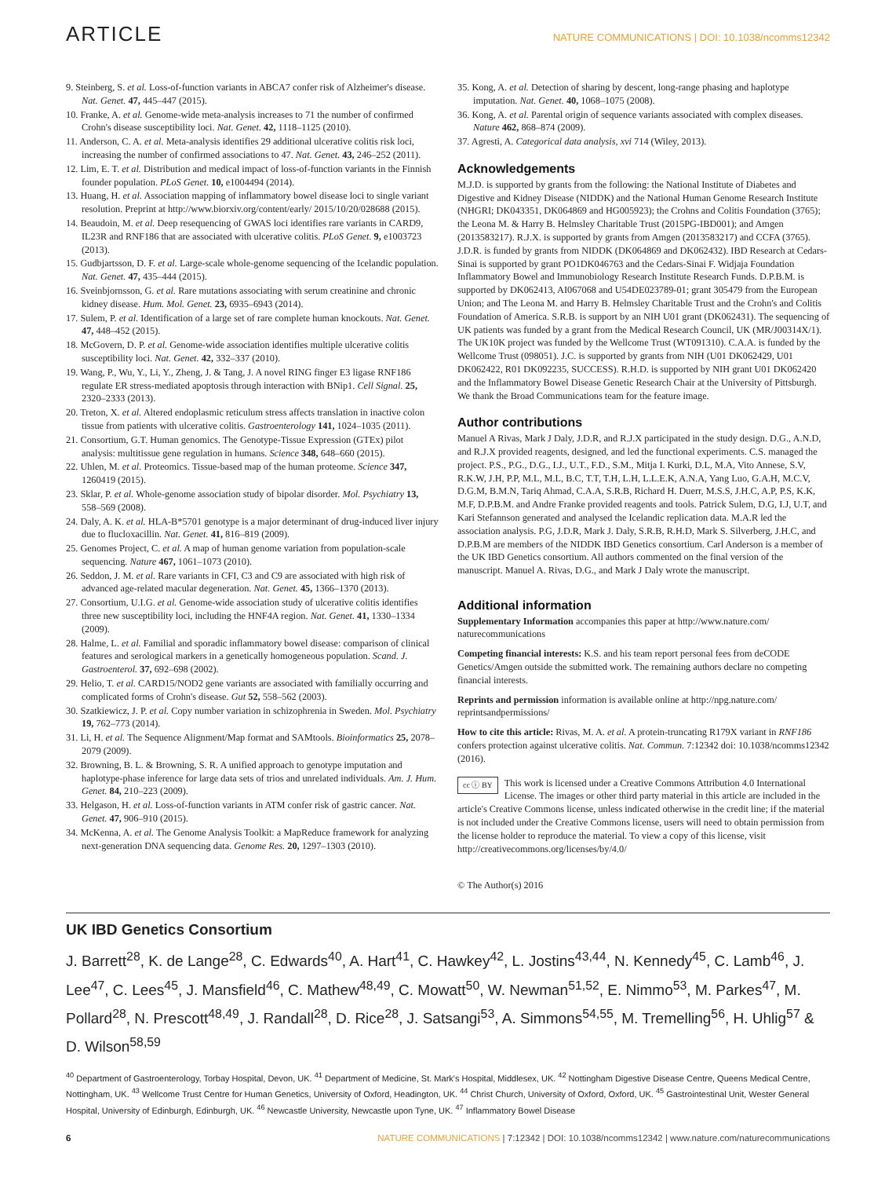ARTICLE NATURE COMMUNICATIONS | DOI: 10.1038/ncomms12342
9. Steinberg, S. et al. Loss-of-function variants in ABCA7 confer risk of Alzheimer's disease. Nat. Genet. 47, 445–447 (2015).
10. Franke, A. et al. Genome-wide meta-analysis increases to 71 the number of confirmed Crohn's disease susceptibility loci. Nat. Genet. 42, 1118–1125 (2010).
11. Anderson, C. A. et al. Meta-analysis identifies 29 additional ulcerative colitis risk loci, increasing the number of confirmed associations to 47. Nat. Genet. 43, 246–252 (2011).
12. Lim, E. T. et al. Distribution and medical impact of loss-of-function variants in the Finnish founder population. PLoS Genet. 10, e1004494 (2014).
13. Huang, H. et al. Association mapping of inflammatory bowel disease loci to single variant resolution. Preprint at http://www.biorxiv.org/content/early/ 2015/10/20/028688 (2015).
14. Beaudoin, M. et al. Deep resequencing of GWAS loci identifies rare variants in CARD9, IL23R and RNF186 that are associated with ulcerative colitis. PLoS Genet. 9, e1003723 (2013).
15. Gudbjartsson, D. F. et al. Large-scale whole-genome sequencing of the Icelandic population. Nat. Genet. 47, 435–444 (2015).
16. Sveinbjornsson, G. et al. Rare mutations associating with serum creatinine and chronic kidney disease. Hum. Mol. Genet. 23, 6935–6943 (2014).
17. Sulem, P. et al. Identification of a large set of rare complete human knockouts. Nat. Genet. 47, 448–452 (2015).
18. McGovern, D. P. et al. Genome-wide association identifies multiple ulcerative colitis susceptibility loci. Nat. Genet. 42, 332–337 (2010).
19. Wang, P., Wu, Y., Li, Y., Zheng, J. & Tang, J. A novel RING finger E3 ligase RNF186 regulate ER stress-mediated apoptosis through interaction with BNip1. Cell Signal. 25, 2320–2333 (2013).
20. Treton, X. et al. Altered endoplasmic reticulum stress affects translation in inactive colon tissue from patients with ulcerative colitis. Gastroenterology 141, 1024–1035 (2011).
21. Consortium, G.T. Human genomics. The Genotype-Tissue Expression (GTEx) pilot analysis: multitissue gene regulation in humans. Science 348, 648–660 (2015).
22. Uhlen, M. et al. Proteomics. Tissue-based map of the human proteome. Science 347, 1260419 (2015).
23. Sklar, P. et al. Whole-genome association study of bipolar disorder. Mol. Psychiatry 13, 558–569 (2008).
24. Daly, A. K. et al. HLA-B*5701 genotype is a major determinant of drug-induced liver injury due to flucloxacillin. Nat. Genet. 41, 816–819 (2009).
25. Genomes Project, C. et al. A map of human genome variation from population-scale sequencing. Nature 467, 1061–1073 (2010).
26. Seddon, J. M. et al. Rare variants in CFI, C3 and C9 are associated with high risk of advanced age-related macular degeneration. Nat. Genet. 45, 1366–1370 (2013).
27. Consortium, U.I.G. et al. Genome-wide association study of ulcerative colitis identifies three new susceptibility loci, including the HNF4A region. Nat. Genet. 41, 1330–1334 (2009).
28. Halme, L. et al. Familial and sporadic inflammatory bowel disease: comparison of clinical features and serological markers in a genetically homogeneous population. Scand. J. Gastroenterol. 37, 692–698 (2002).
29. Helio, T. et al. CARD15/NOD2 gene variants are associated with familially occurring and complicated forms of Crohn's disease. Gut 52, 558–562 (2003).
30. Szatkiewicz, J. P. et al. Copy number variation in schizophrenia in Sweden. Mol. Psychiatry 19, 762–773 (2014).
31. Li, H. et al. The Sequence Alignment/Map format and SAMtools. Bioinformatics 25, 2078–2079 (2009).
32. Browning, B. L. & Browning, S. R. A unified approach to genotype imputation and haplotype-phase inference for large data sets of trios and unrelated individuals. Am. J. Hum. Genet. 84, 210–223 (2009).
33. Helgason, H. et al. Loss-of-function variants in ATM confer risk of gastric cancer. Nat. Genet. 47, 906–910 (2015).
34. McKenna, A. et al. The Genome Analysis Toolkit: a MapReduce framework for analyzing next-generation DNA sequencing data. Genome Res. 20, 1297–1303 (2010).
35. Kong, A. et al. Detection of sharing by descent, long-range phasing and haplotype imputation. Nat. Genet. 40, 1068–1075 (2008).
36. Kong, A. et al. Parental origin of sequence variants associated with complex diseases. Nature 462, 868–874 (2009).
37. Agresti, A. Categorical data analysis, xvi 714 (Wiley, 2013).
Acknowledgements
M.J.D. is supported by grants from the following: the National Institute of Diabetes and Digestive and Kidney Disease (NIDDK) and the National Human Genome Research Institute (NHGRI; DK043351, DK064869 and HG005923); the Crohns and Colitis Foundation (3765); the Leona M. & Harry B. Helmsley Charitable Trust (2015PG-IBD001); and Amgen (2013583217). R.J.X. is supported by grants from Amgen (2013583217) and CCFA (3765). J.D.R. is funded by grants from NIDDK (DK064869 and DK062432). IBD Research at Cedars-Sinai is supported by grant PO1DK046763 and the Cedars-Sinai F. Widjaja Foundation Inflammatory Bowel and Immunobiology Research Institute Research Funds. D.P.B.M. is supported by DK062413, AI067068 and U54DE023789-01; grant 305479 from the European Union; and The Leona M. and Harry B. Helmsley Charitable Trust and the Crohn's and Colitis Foundation of America. S.R.B. is support by an NIH U01 grant (DK062431). The sequencing of UK patients was funded by a grant from the Medical Research Council, UK (MR/J00314X/1). The UK10K project was funded by the Wellcome Trust (WT091310). C.A.A. is funded by the Wellcome Trust (098051). J.C. is supported by grants from NIH (U01 DK062429, U01 DK062422, R01 DK092235, SUCCESS). R.H.D. is supported by NIH grant U01 DK062420 and the Inflammatory Bowel Disease Genetic Research Chair at the University of Pittsburgh. We thank the Broad Communications team for the feature image.
Author contributions
Manuel A Rivas, Mark J Daly, J.D.R, and R.J.X participated in the study design. D.G., A.N.D, and R.J.X provided reagents, designed, and led the functional experiments. C.S. managed the project. P.S., P.G., D.G., I.J., U.T., F.D., S.M., Mitja I. Kurki, D.L, M.A, Vito Annese, S.V, R.K.W, J.H, P.P, M.L, M.L, B.C, T.T, T.H, L.H, L.L.E.K, A.N.A, Yang Luo, G.A.H, M.C.V, D.G.M, B.M.N, Tariq Ahmad, C.A.A, S.R.B, Richard H. Duerr, M.S.S, J.H.C, A.P, P.S, K.K, M.F, D.P.B.M. and Andre Franke provided reagents and tools. Patrick Sulem, D.G, I.J, U.T, and Kari Stefannson generated and analysed the Icelandic replication data. M.A.R led the association analysis. P.G, J.D.R, Mark J. Daly, S.R.B, R.H.D, Mark S. Silverberg, J.H.C, and D.P.B.M are members of the NIDDK IBD Genetics consortium. Carl Anderson is a member of the UK IBD Genetics consortium. All authors commented on the final version of the manuscript. Manuel A. Rivas, D.G., and Mark J Daly wrote the manuscript.
Additional information
Supplementary Information accompanies this paper at http://www.nature.com/ naturecommunications
Competing financial interests: K.S. and his team report personal fees from deCODE Genetics/Amgen outside the submitted work. The remaining authors declare no competing financial interests.
Reprints and permission information is available online at http://npg.nature.com/ reprintsandpermissions/
How to cite this article: Rivas, M. A. et al. A protein-truncating R179X variant in RNF186 confers protection against ulcerative colitis. Nat. Commun. 7:12342 doi: 10.1038/ncomms12342 (2016).
cc ⓘ BY This work is licensed under a Creative Commons Attribution 4.0 International License. The images or other third party material in this article are included in the article's Creative Commons license, unless indicated otherwise in the credit line; if the material is not included under the Creative Commons license, users will need to obtain permission from the license holder to reproduce the material. To view a copy of this license, visit http://creativecommons.org/licenses/by/4.0/
© The Author(s) 2016
UK IBD Genetics Consortium
J. Barrett<sup>28</sup>, K. de Lange<sup>28</sup>, C. Edwards<sup>40</sup>, A. Hart<sup>41</sup>, C. Hawkey<sup>42</sup>, L. Jostins<sup>43,44</sup>, N. Kennedy<sup>45</sup>, C. Lamb<sup>46</sup>, J. Lee<sup>47</sup>, C. Lees<sup>45</sup>, J. Mansfield<sup>46</sup>, C. Mathew<sup>48,49</sup>, C. Mowatt<sup>50</sup>, W. Newman<sup>51,52</sup>, E. Nimmo<sup>53</sup>, M. Parkes<sup>47</sup>, M. Pollard<sup>28</sup>, N. Prescott<sup>48,49</sup>, J. Randall<sup>28</sup>, D. Rice<sup>28</sup>, J. Satsangi<sup>53</sup>, A. Simmons<sup>54,55</sup>, M. Tremelling<sup>56</sup>, H. Uhlig<sup>57</sup> & D. Wilson<sup>58,59</sup>
<sup>40</sup> Department of Gastroenterology, Torbay Hospital, Devon, UK. <sup>41</sup> Department of Medicine, St. Mark's Hospital, Middlesex, UK. <sup>42</sup> Nottingham Digestive Disease Centre, Queens Medical Centre, Nottingham, UK. <sup>43</sup> Wellcome Trust Centre for Human Genetics, University of Oxford, Headington, UK. <sup>44</sup> Christ Church, University of Oxford, Oxford, UK. <sup>45</sup> Gastrointestinal Unit, Wester General Hospital, University of Edinburgh, Edinburgh, UK. <sup>46</sup> Newcastle University, Newcastle upon Tyne, UK. <sup>47</sup> Inflammatory Bowel Disease
6 NATURE COMMUNICATIONS | 7:12342 | DOI: 10.1038/ncomms12342 | www.nature.com/naturecommunications